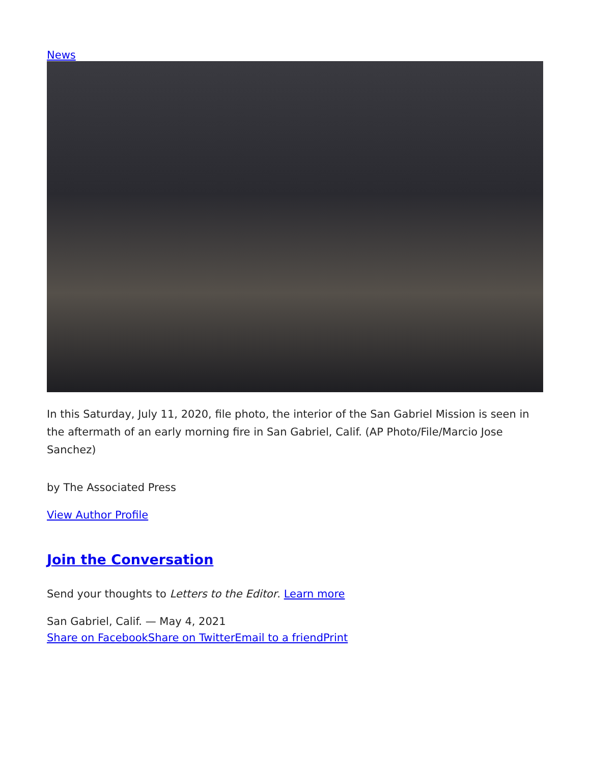News
In this Saturday, July 11, 2020, file photo, the interior of the San Gabriel Mission is seen in the aftermath of an early morning fire in San Gabriel, Calif. (AP Photo/File/Marcio Jose Sanchez)
by The Associated Press
View Author Profile
Join the Conversation
Send your thoughts to Letters to the Editor. Learn more
San Gabriel, Calif. — May 4, 2021
Share on Facebook Share on Twitter Email to a friend Print